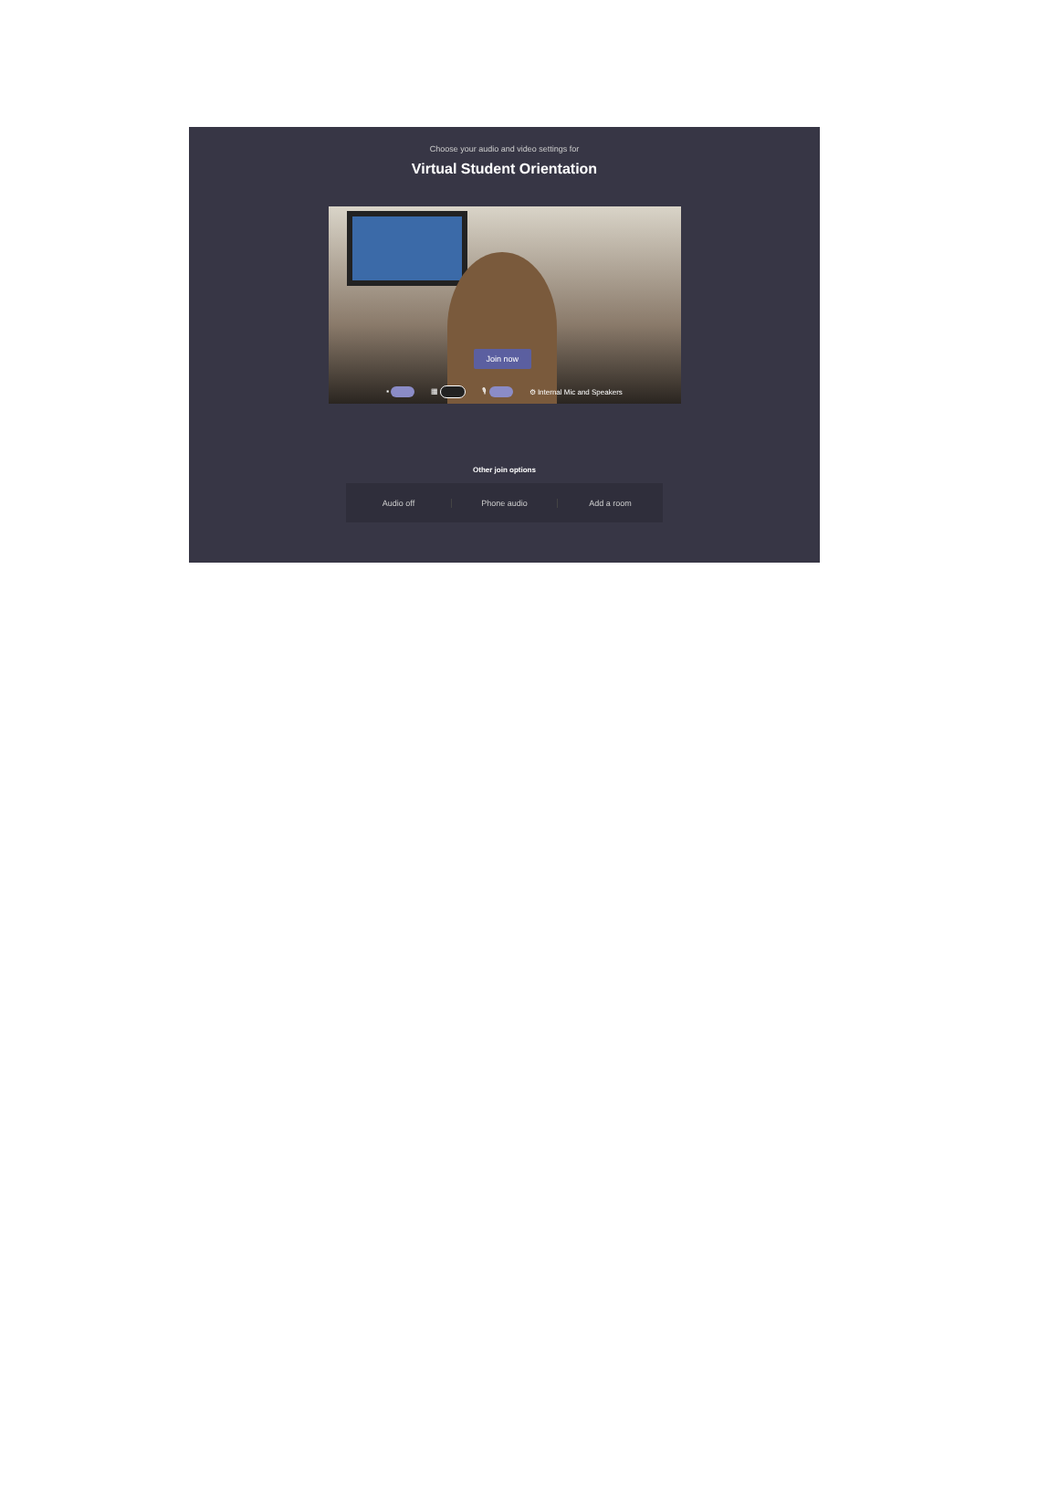Choose your audio and video settings for
Virtual Student Orientation
Join now
▪ ▦ 🎙 ⚙ Internal Mic and Speakers
Other join options
Audio off Phone audio Add a room